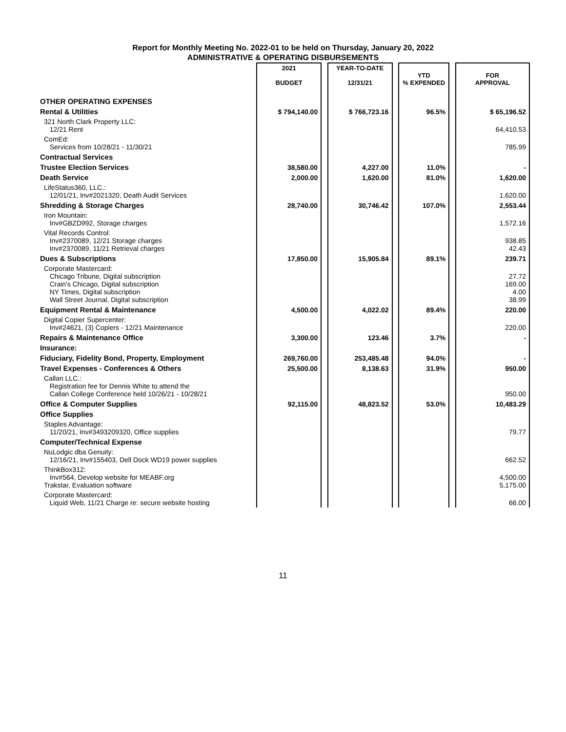Report for Monthly Meeting No. 2022-01 to be held on Thursday, January 20, 2022
ADMINISTRATIVE & OPERATING DISBURSEMENTS
| | 2021 BUDGET | | YEAR-TO-DATE 12/31/21 | | YTD % EXPENDED | | FOR APPROVAL |
| OTHER OPERATING EXPENSES | | | | | | | |
| Rental & Utilities | $ 794,140.00 | | $ 766,723.16 | | 96.5% | | $ 65,196.52 |
| 321 North Clark Property LLC: 12/21 Rent | | | | | | | 64,410.53 |
| ComEd: Services from 10/28/21 - 11/30/21 | | | | | | | 785.99 |
| Contractual Services | | | | | | | |
| Trustee Election Services | 38,580.00 | | 4,227.00 | | 11.0% | | - |
| Death Service | 2,000.00 | | 1,620.00 | | 81.0% | | 1,620.00 |
| LifeStatus360, LLC.: 12/01/21, Inv#2021320, Death Audit Services | | | | | | | 1,620.00 |
| Shredding & Storage Charges | 28,740.00 | | 30,746.42 | | 107.0% | | 2,553.44 |
| Iron Mountain: Inv#GBZD992, Storage charges | | | | | | | 1,572.16 |
| Vital Records Control: Inv#2370089, 12/21 Storage charges Inv#2370089, 11/21 Retrieval charges | | | | | | | 938.85 42.43 |
| Dues & Subscriptions | 17,850.00 | | 15,905.84 | | 89.1% | | 239.71 |
| Corporate Mastercard: Chicago Tribune, Digital subscription Crain's Chicago, Digital subscription NY Times, Digital subscription Wall Street Journal, Digital subscription | | | | | | | 27.72 169.00 4.00 38.99 |
| Equipment Rental & Maintenance | 4,500.00 | | 4,022.02 | | 89.4% | | 220.00 |
| Digital Copier Supercenter: Inv#24621, (3) Copiers - 12/21 Maintenance | | | | | | | 220.00 |
| Repairs & Maintenance Office | 3,300.00 | | 123.46 | | 3.7% | | - |
| Insurance: | | | | | | | |
| Fiduciary, Fidelity Bond, Property, Employment | 269,760.00 | | 253,485.48 | | 94.0% | | - |
| Travel Expenses - Conferences & Others | 25,500.00 | | 8,138.63 | | 31.9% | | 950.00 |
| Callan LLC.: Registration fee for Dennis White to attend the Callan College Conference held 10/26/21 - 10/28/21 | | | | | | | 950.00 |
| Office & Computer Supplies | 92,115.00 | | 48,823.52 | | 53.0% | | 10,483.29 |
| Office Supplies | | | | | | | |
| Staples Advantage: 11/20/21, Inv#3493209320, Office supplies | | | | | | | 79.77 |
| Computer/Technical Expense | | | | | | | |
| NuLodgic dba Genuity: 12/16/21, Inv#155403, Dell Dock WD19 power supplies | | | | | | | 662.52 |
| ThinkBox312: Inv#564, Develop website for MEABF.org Trakstar, Evaluation software | | | | | | | 4,500.00 5,175.00 |
| Corporate Mastercard: Liquid Web, 11/21 Charge re: secure website hosting | | | | | | | 66.00 |
11